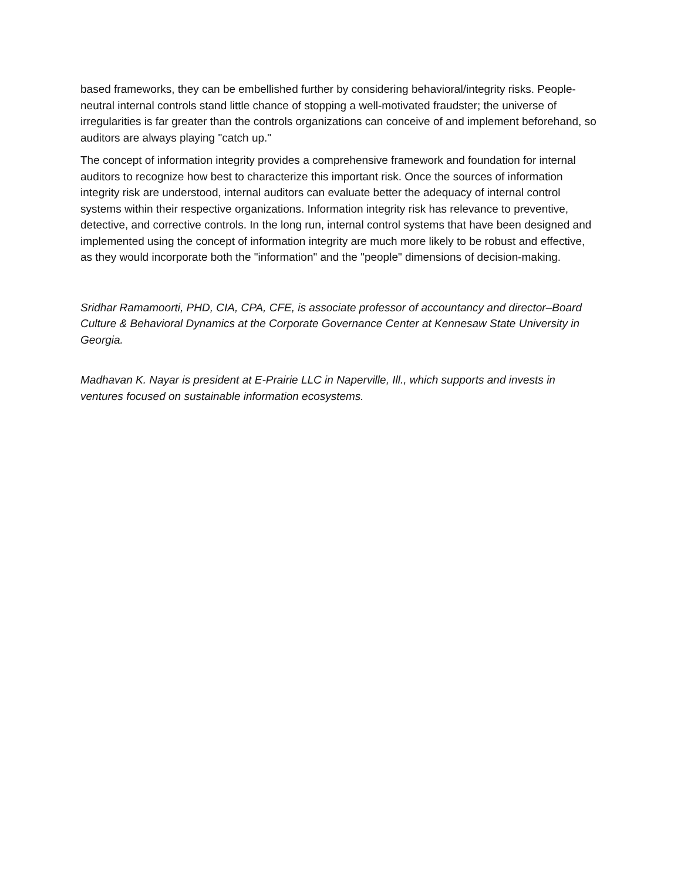based frameworks, they can be embellished further by considering behavioral/integrity risks. People-neutral internal controls stand little chance of stopping a well-motivated fraudster; the universe of irregularities is far greater than the controls organizations can conceive of and implement beforehand, so auditors are always playing "catch up."
The concept of information integrity provides a comprehensive framework and foundation for internal auditors to recognize how best to characterize this important risk. Once the sources of information integrity risk are understood, internal auditors can evaluate better the adequacy of internal control systems within their respective organizations. Information integrity risk has relevance to preventive, detective, and corrective controls. In the long run, internal control systems that have been designed and implemented using the concept of information integrity are much more likely to be robust and effective, as they would incorporate both the "information" and the "people" dimensions of decision-making.
Sridhar Ramamoorti, PHD, CIA, CPA, CFE, is associate professor of accountancy and director–Board Culture & Behavioral Dynamics at the Corporate Governance Center at Kennesaw State University in Georgia.
Madhavan K. Nayar is president at E-Prairie LLC in Naperville, Ill., which supports and invests in ventures focused on sustainable information ecosystems.